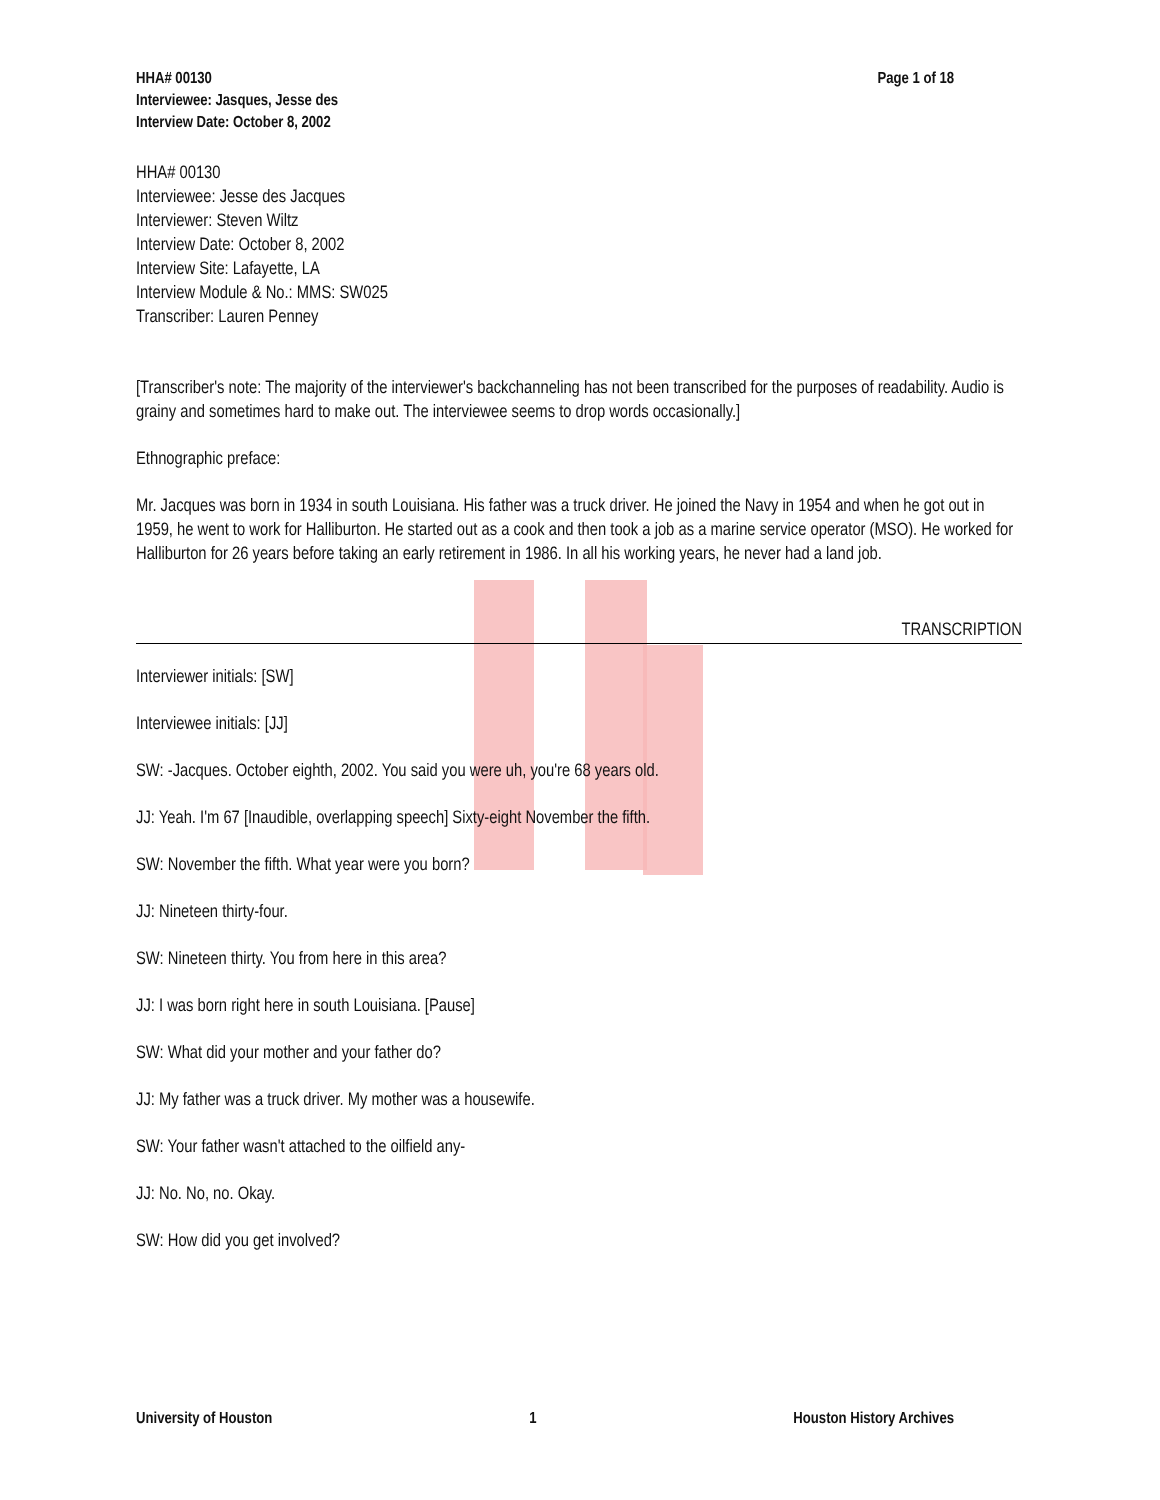HHA# 00130
Interviewee: Jasques, Jesse des
Interview Date: October 8, 2002
Page 1 of 18
HHA# 00130
Interviewee: Jesse des Jacques
Interviewer: Steven Wiltz
Interview Date: October 8, 2002
Interview Site: Lafayette, LA
Interview Module & No.: MMS: SW025
Transcriber: Lauren Penney
[Transcriber's note: The majority of the interviewer's backchanneling has not been transcribed for the purposes of readability. Audio is grainy and sometimes hard to make out. The interviewee seems to drop words occasionally.]
Ethnographic preface:
Mr. Jacques was born in 1934 in south Louisiana. His father was a truck driver. He joined the Navy in 1954 and when he got out in 1959, he went to work for Halliburton. He started out as a cook and then took a job as a marine service operator (MSO). He worked for Halliburton for 26 years before taking an early retirement in 1986. In all his working years, he never had a land job.
TRANSCRIPTION
Interviewer initials: [SW]
Interviewee initials: [JJ]
SW: -Jacques. October eighth, 2002. You said you were uh, you're 68 years old.
JJ: Yeah. I'm 67 [Inaudible, overlapping speech] Sixty-eight November the fifth.
SW: November the fifth. What year were you born?
JJ: Nineteen thirty-four.
SW: Nineteen thirty. You from here in this area?
JJ: I was born right here in south Louisiana. [Pause]
SW: What did your mother and your father do?
JJ: My father was a truck driver. My mother was a housewife.
SW: Your father wasn't attached to the oilfield any-
JJ: No. No, no. Okay.
SW: How did you get involved?
University of Houston 1 Houston History Archives